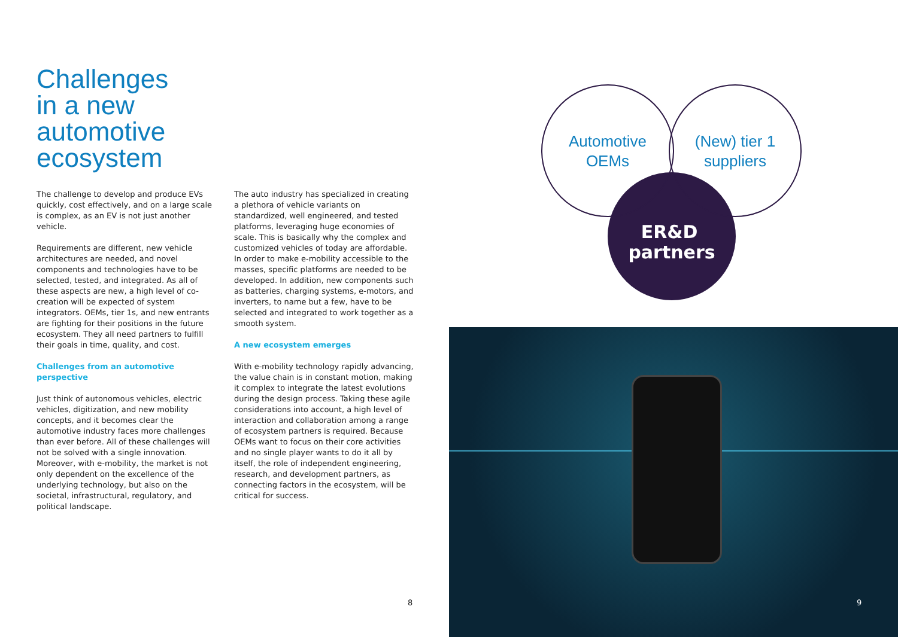Challenges
in a new
automotive
ecosystem
The challenge to develop and produce EVs quickly, cost effectively, and on a large scale is complex, as an EV is not just another vehicle.
Requirements are different, new vehicle architectures are needed, and novel components and technologies have to be selected, tested, and integrated. As all of these aspects are new, a high level of co-creation will be expected of system integrators. OEMs, tier 1s, and new entrants are fighting for their positions in the future ecosystem. They all need partners to fulfill their goals in time, quality, and cost.
Challenges from an automotive perspective
Just think of autonomous vehicles, electric vehicles, digitization, and new mobility concepts, and it becomes clear the automotive industry faces more challenges than ever before. All of these challenges will not be solved with a single innovation. Moreover, with e-mobility, the market is not only dependent on the excellence of the underlying technology, but also on the societal, infrastructural, regulatory, and political landscape.
The auto industry has specialized in creating a plethora of vehicle variants on standardized, well engineered, and tested platforms, leveraging huge economies of scale. This is basically why the complex and customized vehicles of today are affordable. In order to make e-mobility accessible to the masses, specific platforms are needed to be developed. In addition, new components such as batteries, charging systems, e-motors, and inverters, to name but a few, have to be selected and integrated to work together as a smooth system.
A new ecosystem emerges
With e-mobility technology rapidly advancing, the value chain is in constant motion, making it complex to integrate the latest evolutions during the design process. Taking these agile considerations into account, a high level of interaction and collaboration among a range of ecosystem partners is required. Because OEMs want to focus on their core activities and no single player wants to do it all by itself, the role of independent engineering, research, and development partners, as connecting factors in the ecosystem, will be critical for success.
8
Automotive
OEMs
(New) tier 1
suppliers
ER&D
partners
9